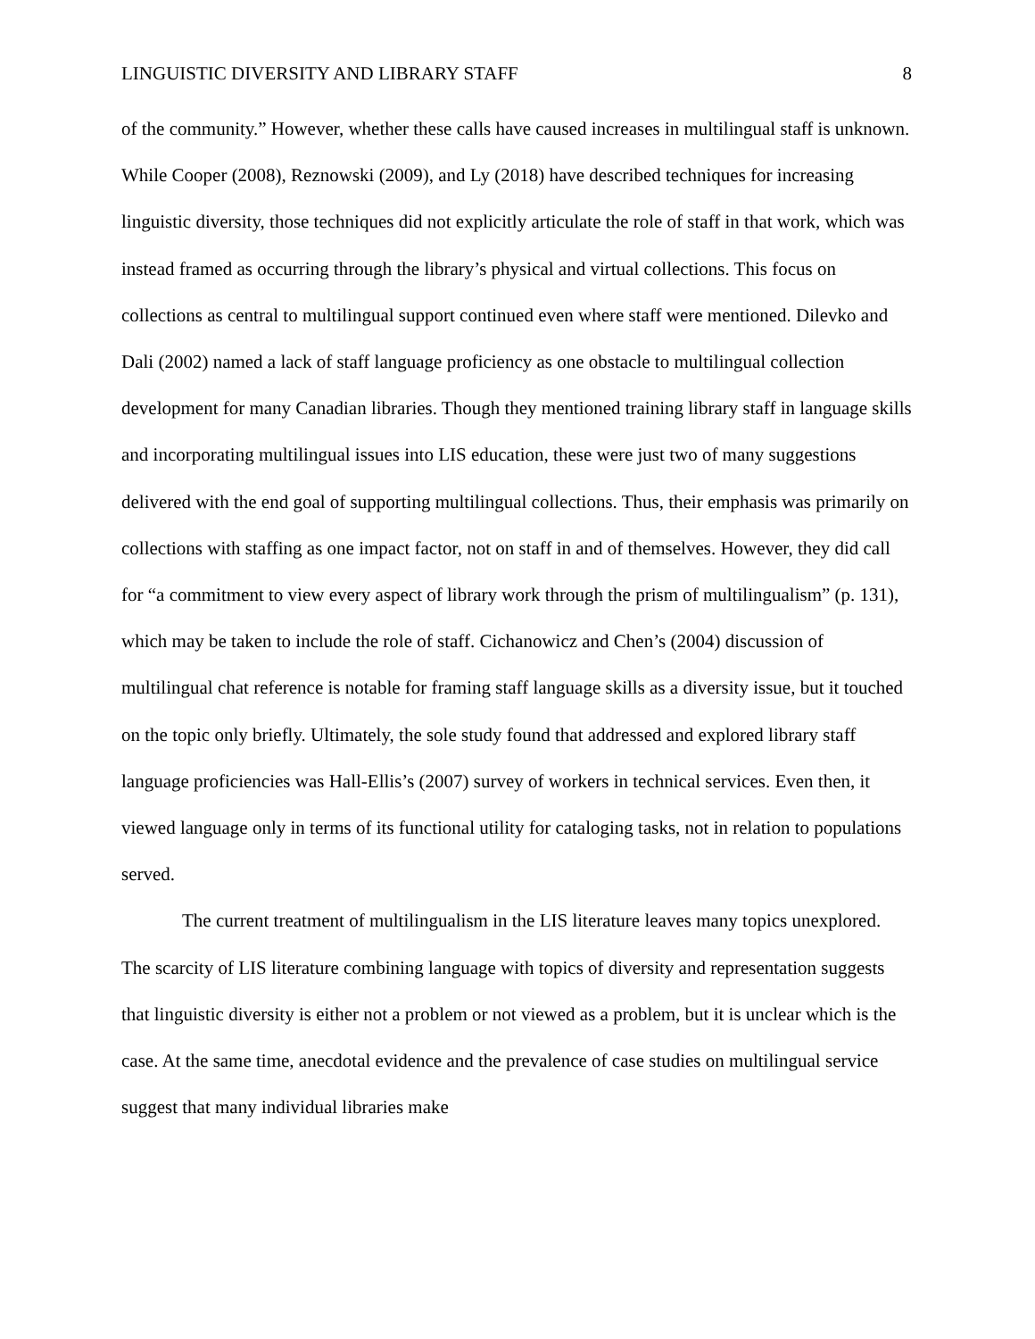LINGUISTIC DIVERSITY AND LIBRARY STAFF 8
of the community.” However, whether these calls have caused increases in multilingual staff is unknown. While Cooper (2008), Reznowski (2009), and Ly (2018) have described techniques for increasing linguistic diversity, those techniques did not explicitly articulate the role of staff in that work, which was instead framed as occurring through the library’s physical and virtual collections. This focus on collections as central to multilingual support continued even where staff were mentioned. Dilevko and Dali (2002) named a lack of staff language proficiency as one obstacle to multilingual collection development for many Canadian libraries. Though they mentioned training library staff in language skills and incorporating multilingual issues into LIS education, these were just two of many suggestions delivered with the end goal of supporting multilingual collections. Thus, their emphasis was primarily on collections with staffing as one impact factor, not on staff in and of themselves. However, they did call for “a commitment to view every aspect of library work through the prism of multilingualism” (p. 131), which may be taken to include the role of staff. Cichanowicz and Chen’s (2004) discussion of multilingual chat reference is notable for framing staff language skills as a diversity issue, but it touched on the topic only briefly. Ultimately, the sole study found that addressed and explored library staff language proficiencies was Hall-Ellis’s (2007) survey of workers in technical services. Even then, it viewed language only in terms of its functional utility for cataloging tasks, not in relation to populations served.
The current treatment of multilingualism in the LIS literature leaves many topics unexplored. The scarcity of LIS literature combining language with topics of diversity and representation suggests that linguistic diversity is either not a problem or not viewed as a problem, but it is unclear which is the case. At the same time, anecdotal evidence and the prevalence of case studies on multilingual service suggest that many individual libraries make